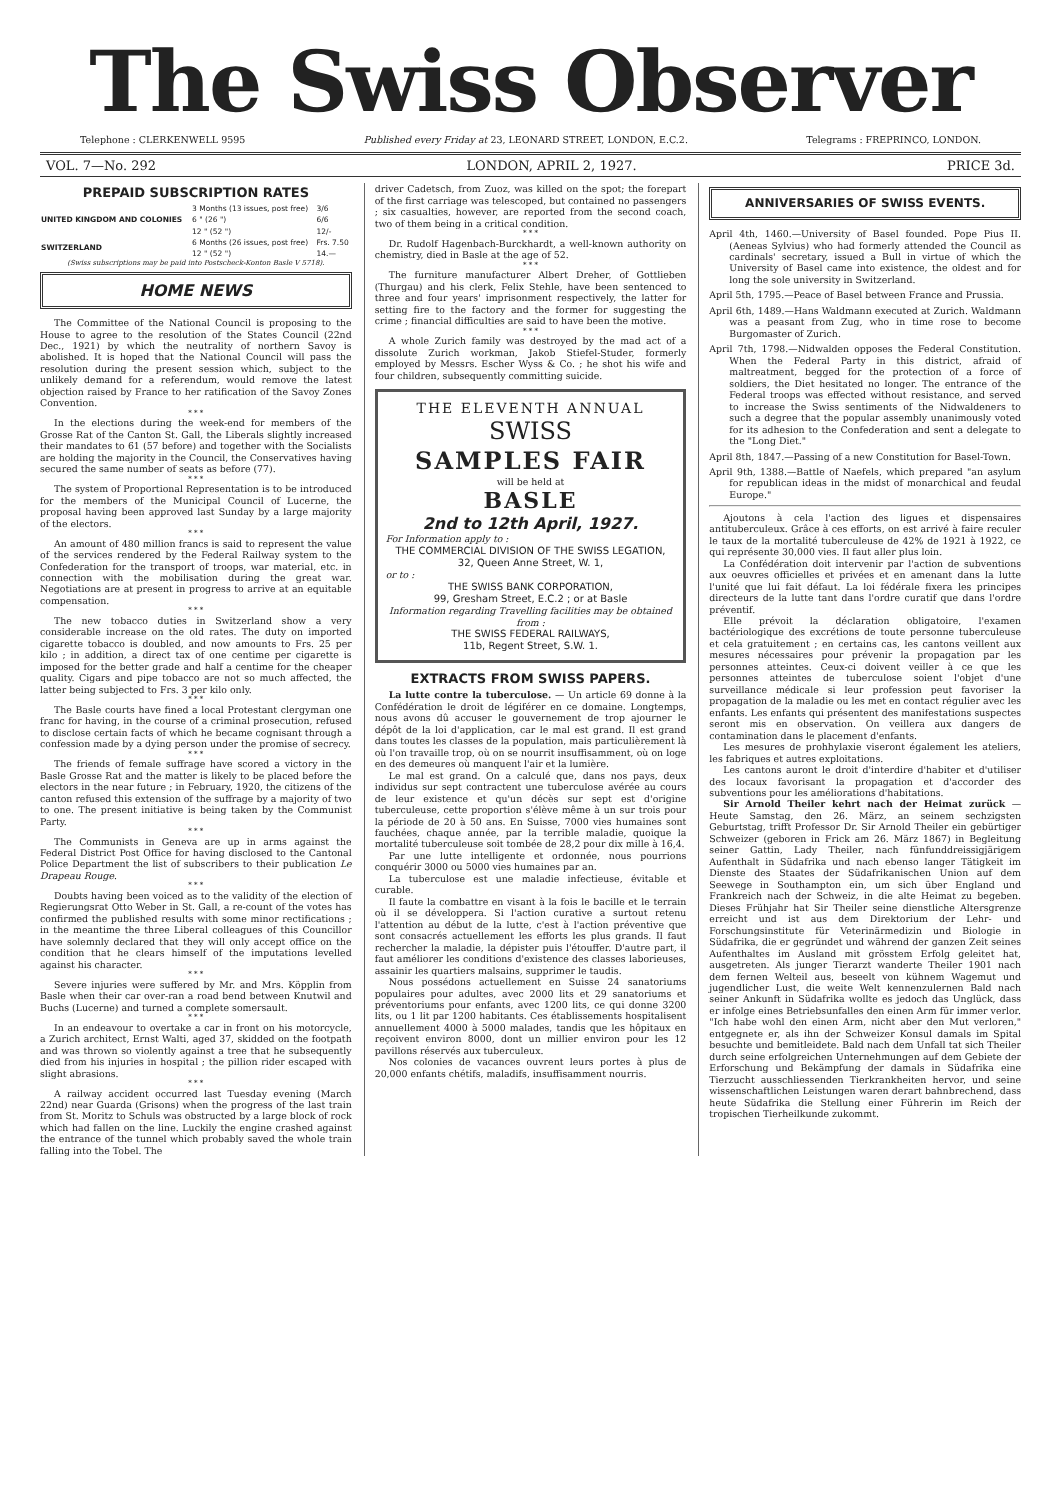The Swiss Observer
Telephone : CLERKENWELL 9595 Published every Friday at 23, LEONARD STREET, LONDON, E.C.2. Telegrams : FREPRINCO, LONDON.
VOL. 7—No. 292 LONDON, APRIL 2, 1927. PRICE 3d.
PREPAID SUBSCRIPTION RATES
| UNITED KINGDOM AND COLONIES | 3 Months (13 issues, post free) | 3/6 |
| | 6 " (26 ") | 6/6 |
| | 12 " (52 ") | 12/- |
| SWITZERLAND | 6 Months (26 issues, post free) | Frs. 7.50 |
| | 12 " (52 ") | 14.— |
(Swiss subscriptions may be paid into Postscheck-Konton Basle V 5718).
HOME NEWS
The Committee of the National Council is proposing to the House to agree to the resolution of the States Council (22nd Dec., 1921) by which the neutrality of northern Savoy is abolished. It is hoped that the National Council will pass the resolution during the present session which, subject to the unlikely demand for a referendum, would remove the latest objection raised by France to her ratification of the Savoy Zones Convention.
* * *
In the elections during the week-end for members of the Grosse Rat of the Canton St. Gall, the Liberals slightly increased their mandates to 61 (57 before) and together with the Socialists are holding the majority in the Council, the Conservatives having secured the same number of seats as before (77).
* * *
The system of Proportional Representation is to be introduced for the members of the Municipal Council of Lucerne, the proposal having been approved last Sunday by a large majority of the electors.
* * *
An amount of 480 million francs is said to represent the value of the services rendered by the Federal Railway system to the Confederation for the transport of troops, war material, etc. in connection with the mobilisation during the great war. Negotiations are at present in progress to arrive at an equitable compensation.
* * *
The new tobacco duties in Switzerland show a very considerable increase on the old rates. The duty on imported cigarette tobacco is doubled, and now amounts to Frs. 25 per kilo ; in addition, a direct tax of one centime per cigarette is imposed for the better grade and half a centime for the cheaper quality. Cigars and pipe tobacco are not so much affected, the latter being subjected to Frs. 3 per kilo only.
* * *
The Basle courts have fined a local Protestant clergyman one franc for having, in the course of a criminal prosecution, refused to disclose certain facts of which he became cognisant through a confession made by a dying person under the promise of secrecy.
* * *
The friends of female suffrage have scored a victory in the Basle Grosse Rat and the matter is likely to be placed before the electors in the near future ; in February, 1920, the citizens of the canton refused this extension of the suffrage by a majority of two to one. The present initiative is being taken by the Communist Party.
* * *
The Communists in Geneva are up in arms against the Federal District Post Office for having disclosed to the Cantonal Police Department the list of subscribers to their publication Le Drapeau Rouge.
* * *
Doubts having been voiced as to the validity of the election of Regierungsrat Otto Weber in St. Gall, a re-count of the votes has confirmed the published results with some minor rectifications ; in the meantime the three Liberal colleagues of this Councillor have solemnly declared that they will only accept office on the condition that he clears himself of the imputations levelled against his character.
* * *
Severe injuries were suffered by Mr. and Mrs. Köpplin from Basle when their car over-ran a road bend between Knutwil and Buchs (Lucerne) and turned a complete somersault.
* * *
In an endeavour to overtake a car in front on his motorcycle, a Zurich architect, Ernst Walti, aged 37, skidded on the footpath and was thrown so violently against a tree that he subsequently died from his injuries in hospital ; the pillion rider escaped with slight abrasions.
* * *
A railway accident occurred last Tuesday evening (March 22nd) near Guarda (Grisons) when the progress of the last train from St. Moritz to Schuls was obstructed by a large block of rock which had fallen on the line. Luckily the engine crashed against the entrance of the tunnel which probably saved the whole train falling into the Tobel. The
driver Cadetsch, from Zuoz, was killed on the spot; the forepart of the first carriage was telescoped, but contained no passengers ; six casualties, however, are reported from the second coach, two of them being in a critical condition.
* * *
Dr. Rudolf Hagenbach-Burckhardt, a well-known authority on chemistry, died in Basle at the age of 52.
* * *
The furniture manufacturer Albert Dreher, of Gottlieben (Thurgau) and his clerk, Felix Stehle, have been sentenced to three and four years' imprisonment respectively, the latter for setting fire to the factory and the former for suggesting the crime ; financial difficulties are said to have been the motive.
* * *
A whole Zurich family was destroyed by the mad act of a dissolute Zurich workman, Jakob Stiefel-Studer, formerly employed by Messrs. Escher Wyss & Co. ; he shot his wife and four children, subsequently committing suicide.
THE ELEVENTH ANNUAL
SWISS
SAMPLES FAIR
will be held at
BASLE
2nd to 12th April, 1927.
For Information apply to :
THE COMMERCIAL DIVISION OF THE SWISS LEGATION,
32, Queen Anne Street, W. 1,
or to :
THE SWISS BANK CORPORATION,
99, Gresham Street, E.C.2 ; or at Basle
Information regarding Travelling facilities may be obtained from :
THE SWISS FEDERAL RAILWAYS,
11b, Regent Street, S.W. 1.
EXTRACTS FROM SWISS PAPERS.
La lutte contre la tuberculose. — Un article 69 donne à la Confédération le droit de légiférer en ce domaine. Longtemps, nous avons dû accuser le gouvernement de trop ajourner le dépôt de la loi d'application, car le mal est grand. Il est grand dans toutes les classes de la population, mais particulièrement là où l'on travaille trop, où on se nourrit insuffisamment, où on loge en des demeures où manquent l'air et la lumière.
Le mal est grand. On a calculé que, dans nos pays, deux individus sur sept contractent une tuberculose avérée au cours de leur existence et qu'un décès sur sept est d'origine tuberculeuse, cette proportion s'élève même à un sur trois pour la période de 20 à 50 ans. En Suisse, 7000 vies humaines sont fauchées, chaque année, par la terrible maladie, quoique la mortalité tuberculeuse soit tombée de 28,2 pour dix mille à 16,4.
Par une lutte intelligente et ordonnée, nous pourrions conquérir 3000 ou 5000 vies humaines par an.
La tuberculose est une maladie infectieuse, évitable et curable.
Il faute la combattre en visant à la fois le bacille et le terrain où il se développera. Si l'action curative a surtout retenu l'attention au début de la lutte, c'est à l'action préventive que sont consacrés actuellement les efforts les plus grands. Il faut rechercher la maladie, la dépister puis l'étouffer. D'autre part, il faut améliorer les conditions d'existence des classes laborieuses, assainir les quartiers malsains, supprimer le taudis.
Nous possédons actuellement en Suisse 24 sanatoriums populaires pour adultes, avec 2000 lits et 29 sanatoriums et préventoriums pour enfants, avec 1200 lits, ce qui donne 3200 lits, ou 1 lit par 1200 habitants. Ces établissements hospitalisent annuellement 4000 à 5000 malades, tandis que les hôpitaux en reçoivent environ 8000, dont un millier environ pour les 12 pavillons réservés aux tuberculeux.
Nos colonies de vacances ouvrent leurs portes à plus de 20,000 enfants chétifs, maladifs, insuffisamment nourris.
ANNIVERSARIES OF SWISS EVENTS.
April 4th, 1460.—University of Basel founded. Pope Pius II. (Aeneas Sylvius) who had formerly attended the Council as cardinals' secretary, issued a Bull in virtue of which the University of Basel came into existence, the oldest and for long the sole university in Switzerland.
April 5th, 1795.—Peace of Basel between France and Prussia.
April 6th, 1489.—Hans Waldmann executed at Zurich. Waldmann was a peasant from Zug, who in time rose to become Burgomaster of Zurich.
April 7th, 1798.—Nidwalden opposes the Federal Constitution. When the Federal Party in this district, afraid of maltreatment, begged for the protection of a force of soldiers, the Diet hesitated no longer. The entrance of the Federal troops was effected without resistance, and served to increase the Swiss sentiments of the Nidwaldeners to such a degree that the popular assembly unanimously voted for its adhesion to the Confederation and sent a delegate to the "Long Diet."
April 8th, 1847.—Passing of a new Constitution for Basel-Town.
April 9th, 1388.—Battle of Naefels, which prepared "an asylum for republican ideas in the midst of monarchical and feudal Europe."
Ajoutons à cela l'action des ligues et dispensaires antituberculeux. Grâce à ces efforts, on est arrivé à faire reculer le taux de la mortalité tuberculeuse de 42% de 1921 à 1922, ce qui représente 30,000 vies. Il faut aller plus loin.
La Confédération doit intervenir par l'action de subventions aux oeuvres officielles et privées et en amenant dans la lutte l'unité que lui fait défaut. La loi fédérale fixera les principes directeurs de la lutte tant dans l'ordre curatif que dans l'ordre préventif.
Elle prévoit la déclaration obligatoire, l'examen bactériologique des excrétions de toute personne tuberculeuse et cela gratuitement ; en certains cas, les cantons veillent aux mesures nécessaires pour prévenir la propagation par les personnes atteintes. Ceux-ci doivent veiller à ce que les personnes atteintes de tuberculose soient l'objet d'une surveillance médicale si leur profession peut favoriser la propagation de la maladie ou les met en contact régulier avec les enfants. Les enfants qui présentent des manifestations suspectes seront mis en observation. On veillera aux dangers de contamination dans le placement d'enfants.
Les mesures de prohhylaxie viseront également les ateliers, les fabriques et autres exploitations.
Les cantons auront le droit d'interdire d'habiter et d'utiliser des locaux favorisant la propagation et d'accorder des subventions pour les améliorations d'habitations.
Sir Arnold Theiler kehrt nach der Heimat zurück —Heute Samstag, den 26. März, an seinem sechzigsten Geburtstag, trifft Professor Dr. Sir Arnold Theiler ein gebürtiger Schweizer (geboren in Frick am 26. März 1867) in Begleitung seiner Gattin, Lady Theiler, nach fünfunddreissigjärigem Aufenthalt in Südafrika und nach ebenso langer Tätigkeit im Dienste des Staates der Südafrikanischen Union auf dem Seewege in Southampton ein, um sich über England und Frankreich nach der Schweiz, in die alte Heimat zu begeben. Dieses Frühjahr hat Sir Theiler seine dienstliche Altersgrenze erreicht und ist aus dem Direktorium der Lehr- und Forschungsinstitute für Veterinärmedizin und Biologie in Südafrika, die er gegründet und während der ganzen Zeit seines Aufenthaltes im Ausland mit grösstem Erfolg geleitet hat, ausgetreten. Als junger Tierarzt wanderte Theiler 1901 nach dem fernen Welteil aus, beseelt von kühnem Wagemut und jugendlicher Lust, die weite Welt kennenzulernen Bald nach seiner Ankunft in Südafrika wollte es jedoch das Unglück, dass er infolge eines Betriebsunfalles den einen Arm für immer verlor. "Ich habe wohl den einen Arm, nicht aber den Mut verloren," entgegnete er, als ihn der Schweizer Konsul damals im Spital besuchte und bemitleidete. Bald nach dem Unfall tat sich Theiler durch seine erfolgreichen Unternehmungen auf dem Gebiete der Erforschung und Bekämpfung der damals in Südafrika eine Tierzucht ausschliessenden Tierkrankheiten hervor, und seine wissenschaftlichen Leistungen waren derart bahnbrechend, dass heute Südafrika die Stellung einer Führerin im Reich der tropischen Tierheilkunde zukommt.